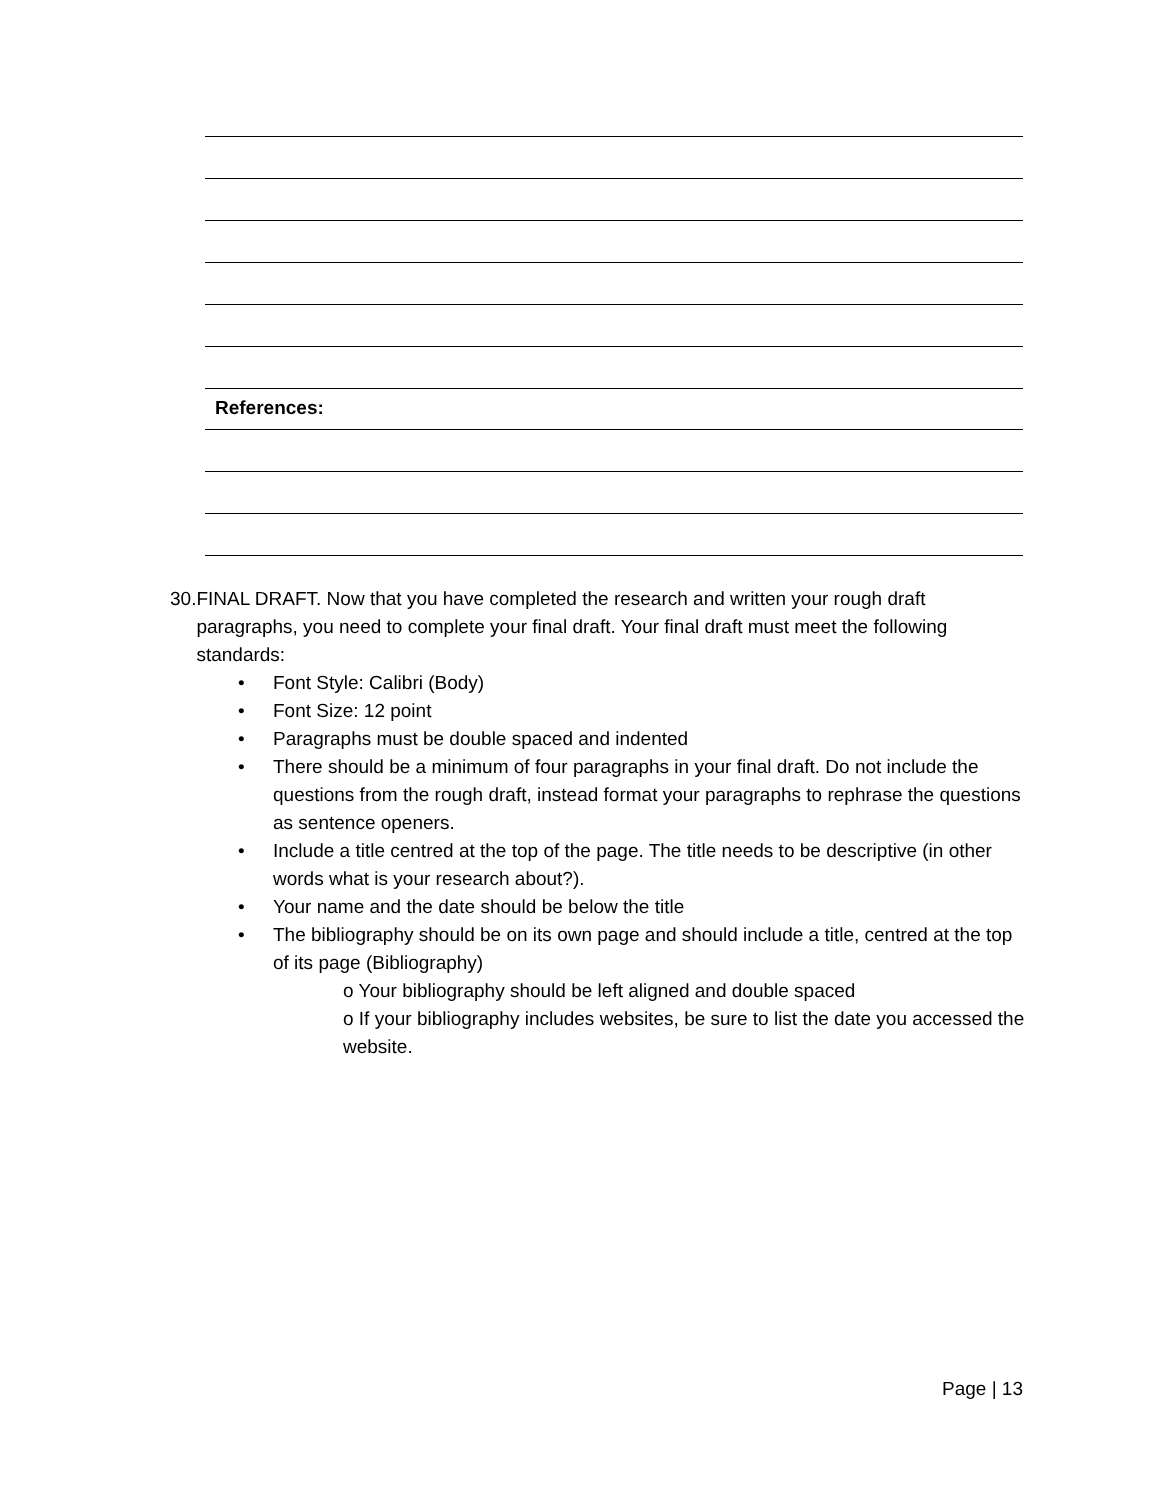References:
30. FINAL DRAFT. Now that you have completed the research and written your rough draft paragraphs, you need to complete your final draft. Your final draft must meet the following standards:
• Font Style: Calibri (Body)
• Font Size: 12 point
• Paragraphs must be double spaced and indented
• There should be a minimum of four paragraphs in your final draft. Do not include the questions from the rough draft, instead format your paragraphs to rephrase the questions as sentence openers.
• Include a title centred at the top of the page. The title needs to be descriptive (in other words what is your research about?).
• Your name and the date should be below the title
• The bibliography should be on its own page and should include a title, centred at the top of its page (Bibliography)
o Your bibliography should be left aligned and double spaced
o If your bibliography includes websites, be sure to list the date you accessed the website.
Page | 13